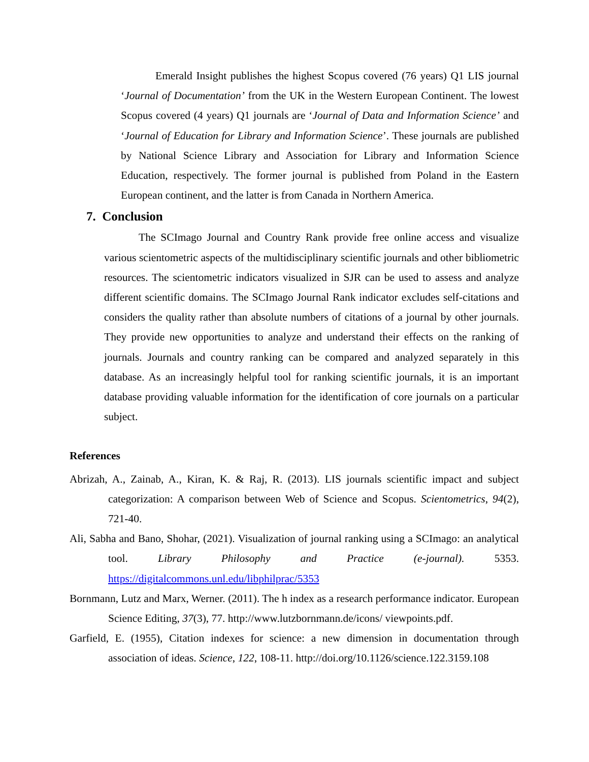Emerald Insight publishes the highest Scopus covered (76 years) Q1 LIS journal ‘Journal of Documentation’ from the UK in the Western European Continent. The lowest Scopus covered (4 years) Q1 journals are ‘Journal of Data and Information Science’ and ‘Journal of Education for Library and Information Science’. These journals are published by National Science Library and Association for Library and Information Science Education, respectively. The former journal is published from Poland in the Eastern European continent, and the latter is from Canada in Northern America.
7. Conclusion
The SCImago Journal and Country Rank provide free online access and visualize various scientometric aspects of the multidisciplinary scientific journals and other bibliometric resources. The scientometric indicators visualized in SJR can be used to assess and analyze different scientific domains. The SCImago Journal Rank indicator excludes self-citations and considers the quality rather than absolute numbers of citations of a journal by other journals. They provide new opportunities to analyze and understand their effects on the ranking of journals. Journals and country ranking can be compared and analyzed separately in this database. As an increasingly helpful tool for ranking scientific journals, it is an important database providing valuable information for the identification of core journals on a particular subject.
References
Abrizah, A., Zainab, A., Kiran, K. & Raj, R. (2013). LIS journals scientific impact and subject categorization: A comparison between Web of Science and Scopus. Scientometrics, 94(2), 721-40.
Ali, Sabha and Bano, Shohar, (2021). Visualization of journal ranking using a SCImago: an analytical tool. Library Philosophy and Practice (e-journal). 5353. https://digitalcommons.unl.edu/libphilprac/5353
Bornmann, Lutz and Marx, Werner. (2011). The h index as a research performance indicator. European Science Editing, 37(3), 77. http://www.lutzbornmann.de/icons/ viewpoints.pdf.
Garfield, E. (1955), Citation indexes for science: a new dimension in documentation through association of ideas. Science, 122, 108-11. http://doi.org/10.1126/science.122.3159.108